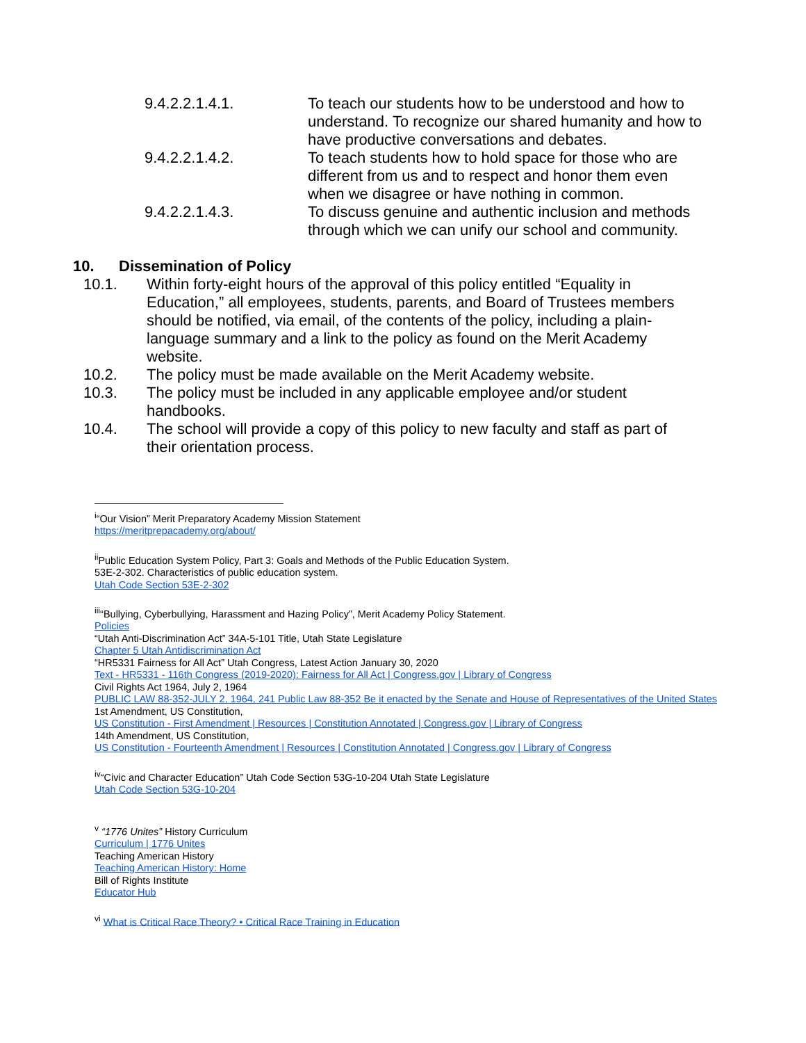9.4.2.2.1.4.1. To teach our students how to be understood and how to understand. To recognize our shared humanity and how to have productive conversations and debates.
9.4.2.2.1.4.2. To teach students how to hold space for those who are different from us and to respect and honor them even when we disagree or have nothing in common.
9.4.2.2.1.4.3. To discuss genuine and authentic inclusion and methods through which we can unify our school and community.
10. Dissemination of Policy
10.1. Within forty-eight hours of the approval of this policy entitled “Equality in Education,” all employees, students, parents, and Board of Trustees members should be notified, via email, of the contents of the policy, including a plain-language summary and a link to the policy as found on the Merit Academy website.
10.2. The policy must be made available on the Merit Academy website.
10.3. The policy must be included in any applicable employee and/or student handbooks.
10.4. The school will provide a copy of this policy to new faculty and staff as part of their orientation process.
<sup>i</sup> “Our Vision” Merit Preparatory Academy Mission Statement
https://meritprepacademy.org/about/
<sup>ii</sup>Public Education System Policy, Part 3: Goals and Methods of the Public Education System.
53E-2-302. Characteristics of public education system.
Utah Code Section 53E-2-302
<sup>iii</sup>“Bullying, Cyberbullying, Harassment and Hazing Policy”, Merit Academy Policy Statement.
Policies
“Utah Anti-Discrimination Act” 34A-5-101 Title, Utah State Legislature
Chapter 5 Utah Antidiscrimination Act
“HR5331 Fairness for All Act” Utah Congress, Latest Action January 30, 2020
Text - HR5331 - 116th Congress (2019-2020): Fairness for All Act | Congress.gov | Library of Congress
Civil Rights Act 1964, July 2, 1964
PUBLIC LAW 88-352-JULY 2, 1964, 241 Public Law 88-352 Be it enacted by the Senate and House of Representatives of the United States
1st Amendment, US Constitution,
US Constitution - First Amendment | Resources | Constitution Annotated | Congress.gov | Library of Congress
14th Amendment, US Constitution,
US Constitution - Fourteenth Amendment | Resources | Constitution Annotated | Congress.gov | Library of Congress
<sup>iv</sup>“Civic and Character Education” Utah Code Section 53G-10-204 Utah State Legislature
Utah Code Section 53G-10-204
<sup>v</sup> “1776 Unites” History Curriculum
Curriculum | 1776 Unites
Teaching American History
Teaching American History: Home
Bill of Rights Institute
Educator Hub
<sup>vi</sup> What is Critical Race Theory? • Critical Race Training in Education